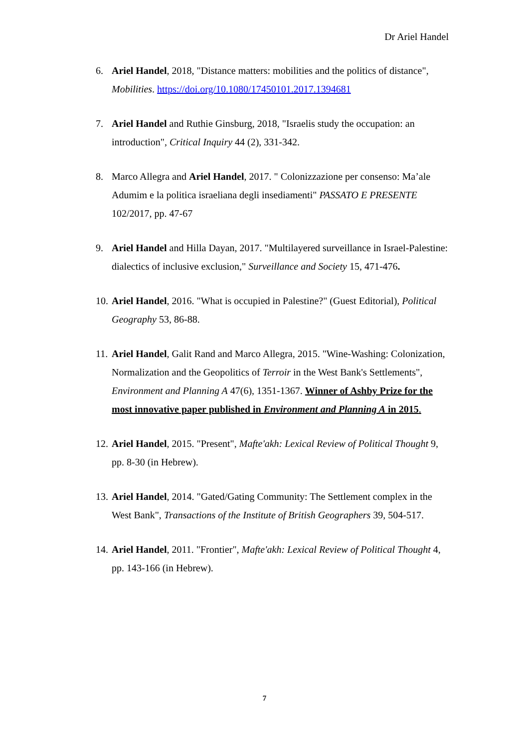Dr Ariel Handel
6. Ariel Handel, 2018, "Distance matters: mobilities and the politics of distance", Mobilities. https://doi.org/10.1080/17450101.2017.1394681
7. Ariel Handel and Ruthie Ginsburg, 2018, "Israelis study the occupation: an introduction", Critical Inquiry 44 (2), 331-342.
8. Marco Allegra and Ariel Handel, 2017. " Colonizzazione per consenso: Ma’ale Adumim e la politica israeliana degli insediamenti" PASSATO E PRESENTE 102/2017, pp. 47-67
9. Ariel Handel and Hilla Dayan, 2017. "Multilayered surveillance in Israel-Palestine: dialectics of inclusive exclusion," Surveillance and Society 15, 471-476.
10. Ariel Handel, 2016. "What is occupied in Palestine?" (Guest Editorial), Political Geography 53, 86-88.
11. Ariel Handel, Galit Rand and Marco Allegra, 2015. "Wine-Washing: Colonization, Normalization and the Geopolitics of Terroir in the West Bank's Settlements", Environment and Planning A 47(6), 1351-1367. Winner of Ashby Prize for the most innovative paper published in Environment and Planning A in 2015.
12. Ariel Handel, 2015. "Present", Mafte'akh: Lexical Review of Political Thought 9, pp. 8-30 (in Hebrew).
13. Ariel Handel, 2014. "Gated/Gating Community: The Settlement complex in the West Bank", Transactions of the Institute of British Geographers 39, 504-517.
14. Ariel Handel, 2011. "Frontier", Mafte'akh: Lexical Review of Political Thought 4, pp. 143-166 (in Hebrew).
7